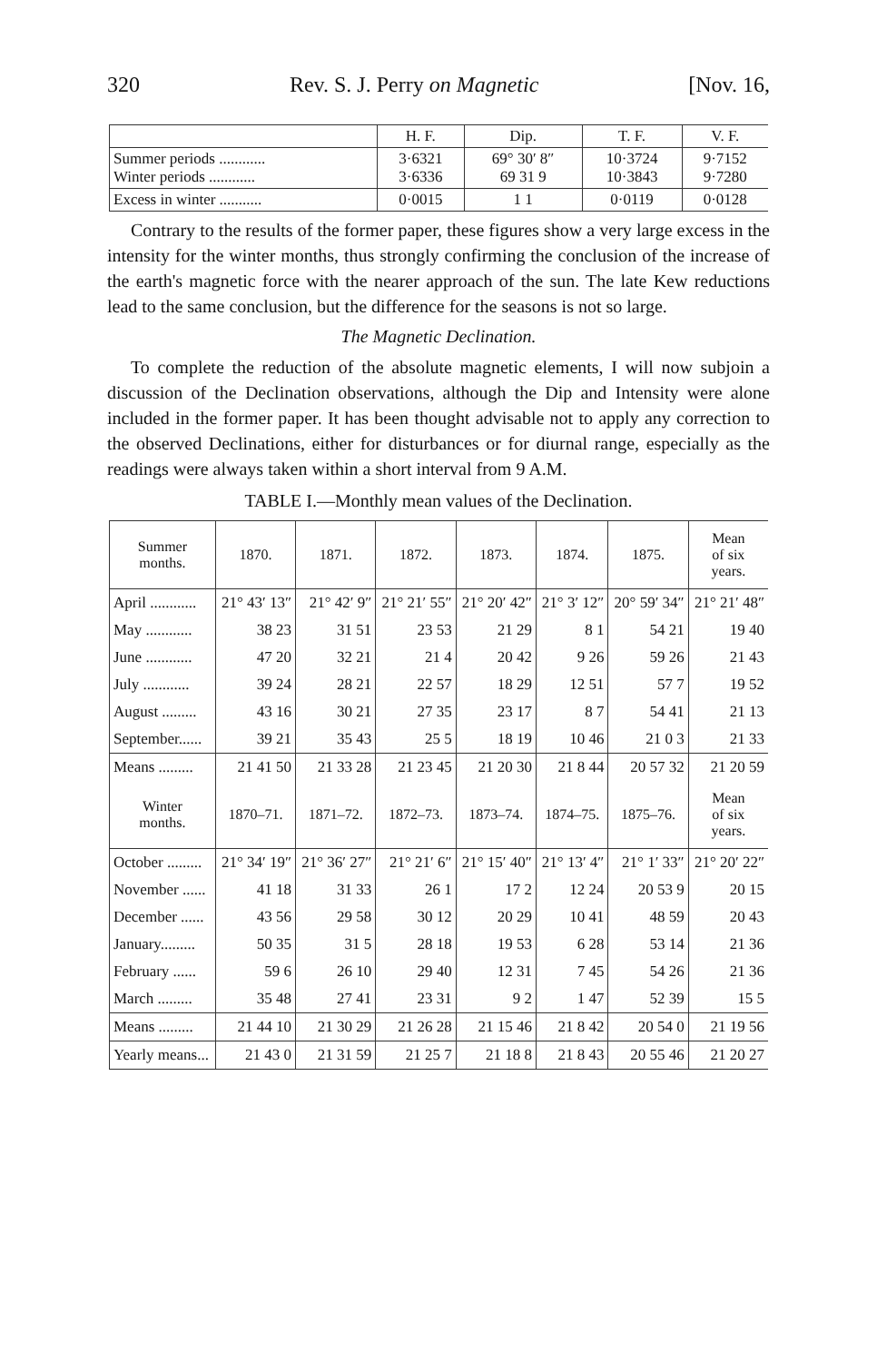320 Rev. S. J. Perry on Magnetic [Nov. 16,
| | H. F. | Dip. | T. F. | V. F. |
| --- | --- | --- | --- | --- |
| Summer periods ............ Winter periods ............ | 3·6321 3·6336 | 69° 30′ 8″ 69 31 9 | 10·3724 10·3843 | 9·7152 9·7280 |
| Excess in winter ........... | 0·0015 | 1 1 | 0·0119 | 0·0128 |
Contrary to the results of the former paper, these figures show a very large excess in the intensity for the winter months, thus strongly confirming the conclusion of the increase of the earth's magnetic force with the nearer approach of the sun. The late Kew reductions lead to the same conclusion, but the difference for the seasons is not so large.
The Magnetic Declination.
To complete the reduction of the absolute magnetic elements, I will now subjoin a discussion of the Declination observations, although the Dip and Intensity were alone included in the former paper. It has been thought advisable not to apply any correction to the observed Declinations, either for disturbances or for diurnal range, especially as the readings were always taken within a short interval from 9 A.M.
TABLE I.—Monthly mean values of the Declination.
| Summer months. | 1870. | 1871. | 1872. | 1873. | 1874. | 1875. | Mean of six years. |
| --- | --- | --- | --- | --- | --- | --- | --- |
| April ............ | 21° 43′ 13″ | 21° 42′ 9″ | 21° 21′ 55″ | 21° 20′ 42″ | 21° 3′ 12″ | 20° 59′ 34″ | 21° 21′ 48″ |
| May ............ | 38 23 | 31 51 | 23 53 | 21 29 | 8 1 | 54 21 | 19 40 |
| June ............ | 47 20 | 32 21 | 21 4 | 20 42 | 9 26 | 59 26 | 21 43 |
| July ............ | 39 24 | 28 21 | 22 57 | 18 29 | 12 51 | 57 7 | 19 52 |
| August ......... | 43 16 | 30 21 | 27 35 | 23 17 | 8 7 | 54 41 | 21 13 |
| September...... | 39 21 | 35 43 | 25 5 | 18 19 | 10 46 | 21 0 3 | 21 33 |
| Means ......... | 21 41 50 | 21 33 28 | 21 23 45 | 21 20 30 | 21 8 44 | 20 57 32 | 21 20 59 |
| Winter months. | 1870–71. | 1871–72. | 1872–73. | 1873–74. | 1874–75. | 1875–76. | Mean of six years. |
| October ......... | 21° 34′ 19″ | 21° 36′ 27″ | 21° 21′ 6″ | 21° 15′ 40″ | 21° 13′ 4″ | 21° 1′ 33″ | 21° 20′ 22″ |
| November ...... | 41 18 | 31 33 | 26 1 | 17 2 | 12 24 | 20 53 9 | 20 15 |
| December ...... | 43 56 | 29 58 | 30 12 | 20 29 | 10 41 | 48 59 | 20 43 |
| January......... | 50 35 | 31 5 | 28 18 | 19 53 | 6 28 | 53 14 | 21 36 |
| February ...... | 59 6 | 26 10 | 29 40 | 12 31 | 7 45 | 54 26 | 21 36 |
| March ......... | 35 48 | 27 41 | 23 31 | 9 2 | 1 47 | 52 39 | 15 5 |
| Means ......... | 21 44 10 | 21 30 29 | 21 26 28 | 21 15 46 | 21 8 42 | 20 54 0 | 21 19 56 |
| Yearly means... | 21 43 0 | 21 31 59 | 21 25 7 | 21 18 8 | 21 8 43 | 20 55 46 | 21 20 27 |